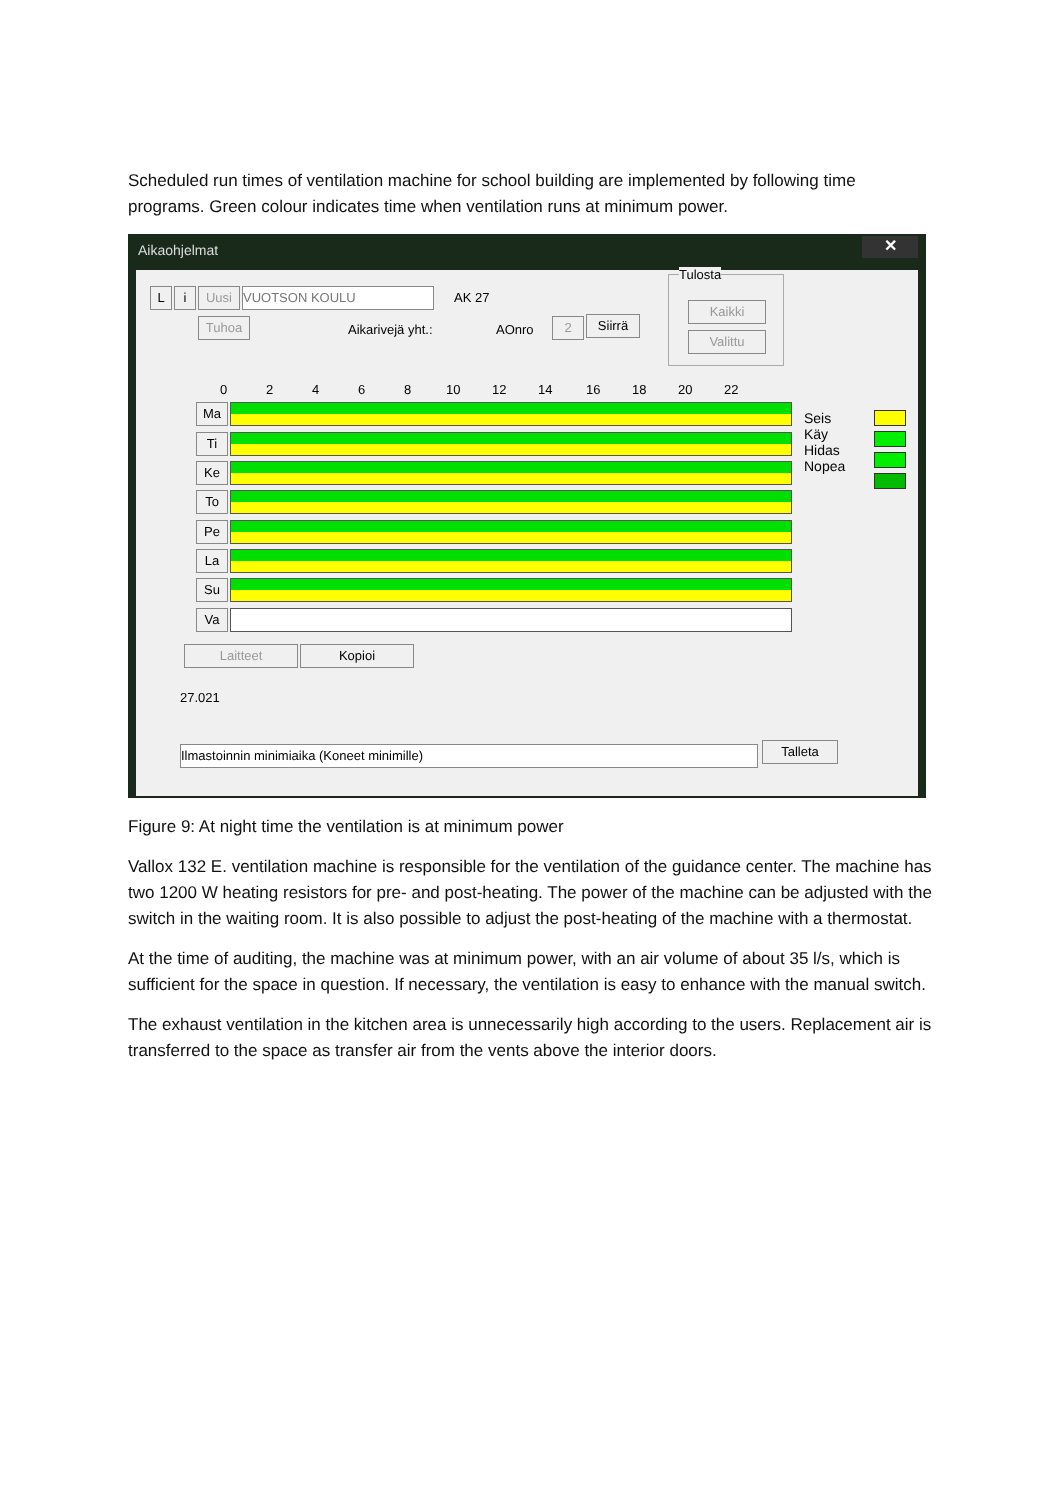Scheduled run times of ventilation machine for school building are implemented by following time programs. Green colour indicates time when ventilation runs at minimum power.
Aikaohjelmat
✕
L i Uusi VUOTSON KOULU AK 27
Tuhoa Aikarivejä yht.: AOnro 2 Siirrä
Tulosta
Kaikki
Valittu
0 2 4 6 8 10 12 14 16 18 20 22
Ma
Ti
Ke
To
Pe
La
Su
Va
Seis
Käy
Hidas
Nopea
Laitteet Kopioi
27.021
Ilmastoinnin minimiaika (Koneet minimille) Talleta
Figure 9: At night time the ventilation is at minimum power
Vallox 132 E. ventilation machine is responsible for the ventilation of the guidance center. The machine has two 1200 W heating resistors for pre- and post-heating. The power of the machine can be adjusted with the switch in the waiting room. It is also possible to adjust the post-heating of the machine with a thermostat.
At the time of auditing, the machine was at minimum power, with an air volume of about 35 l/s, which is sufficient for the space in question. If necessary, the ventilation is easy to enhance with the manual switch.
The exhaust ventilation in the kitchen area is unnecessarily high according to the users. Replacement air is transferred to the space as transfer air from the vents above the interior doors.